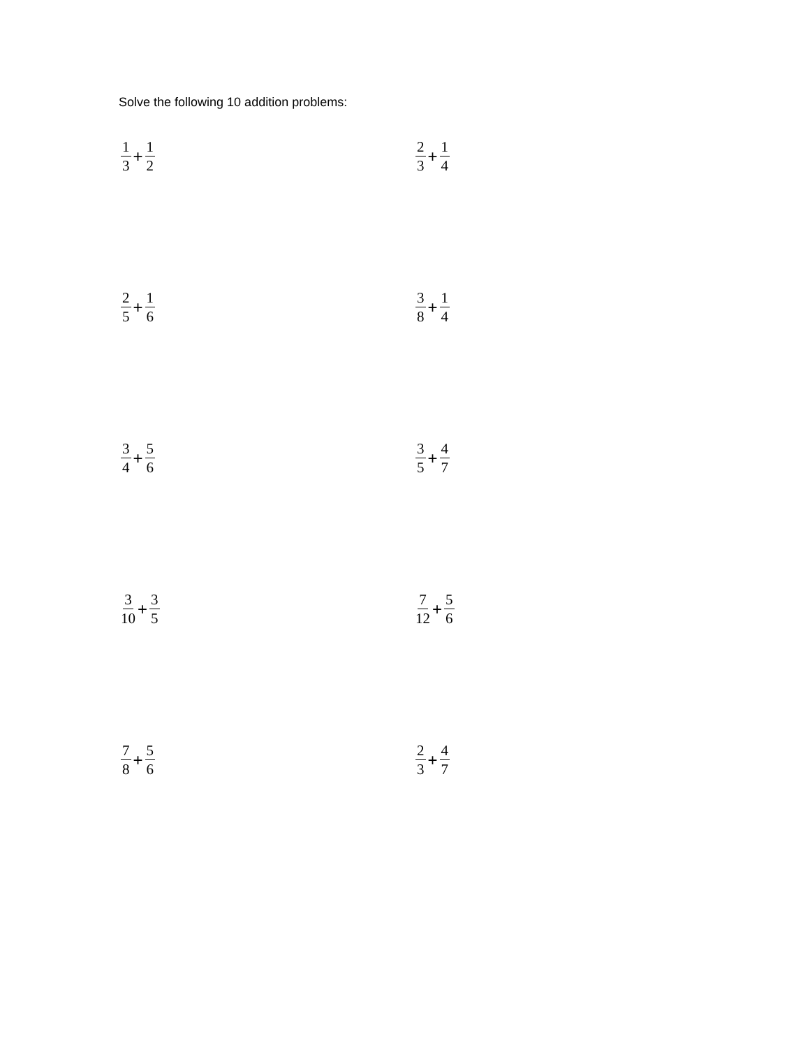Solve the following 10 addition problems:
1 3 + 1 2 2 3 + 1 4
2 5 + 1 6 3 8 + 1 4
3 4 + 5 6 3 5 + 4 7
3 10 + 3 5 7 12 + 5 6
7 8 + 5 6 2 3 + 4 7